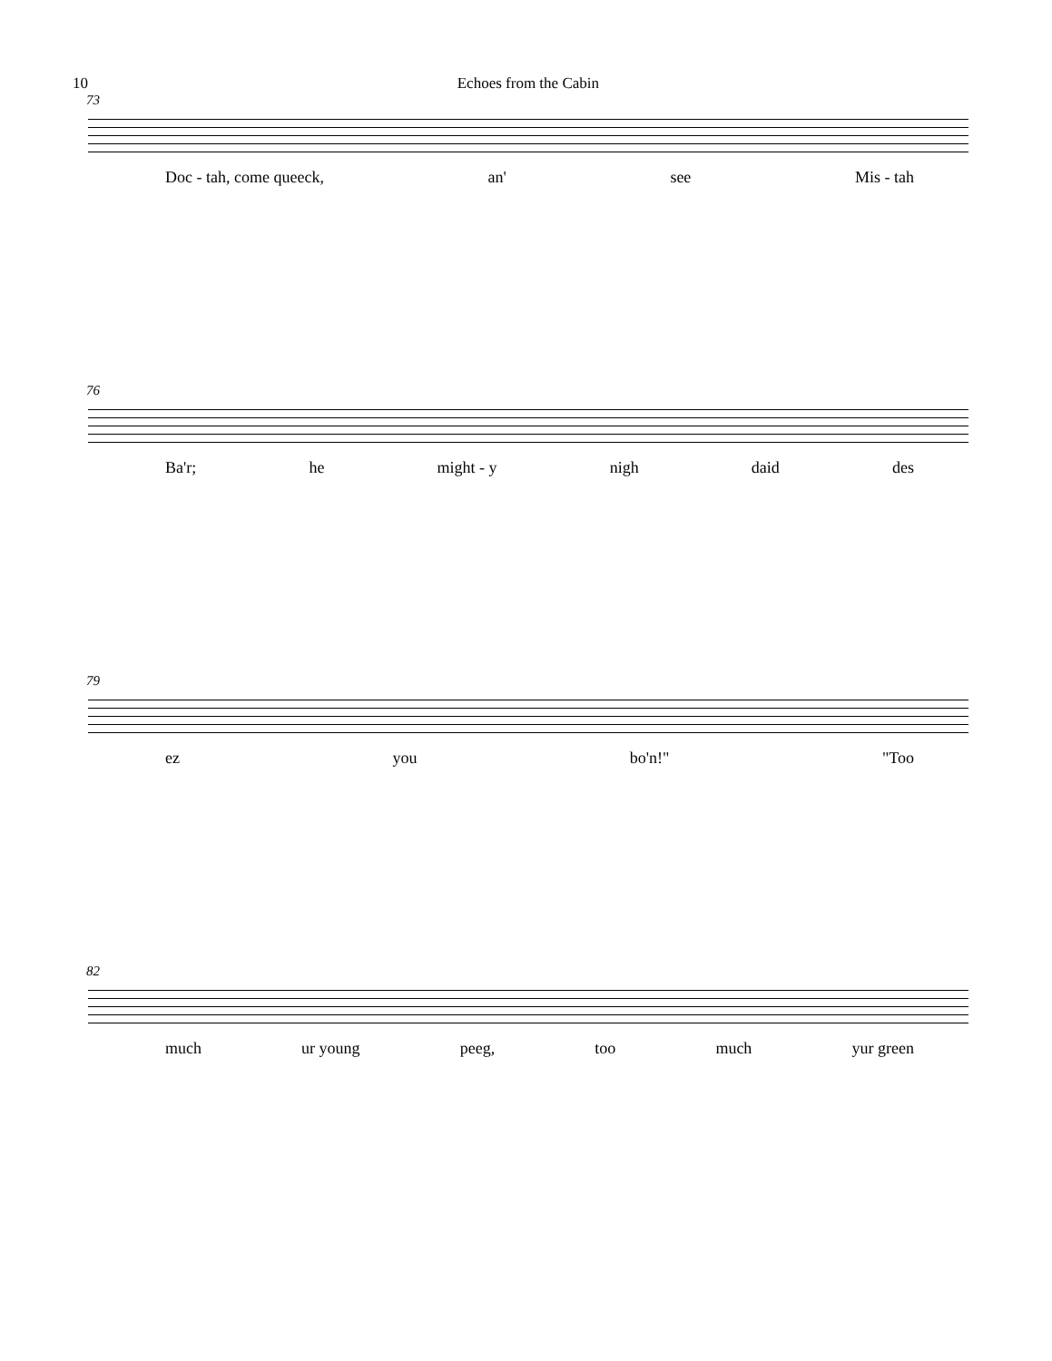10 Echoes from the Cabin
73
Doc - tah, come queeck, an' see Mis - tah
76
Ba'r; he might - y nigh daid des
79
ez you bo'n!" "Too
82
much ur young peeg, too much yur green